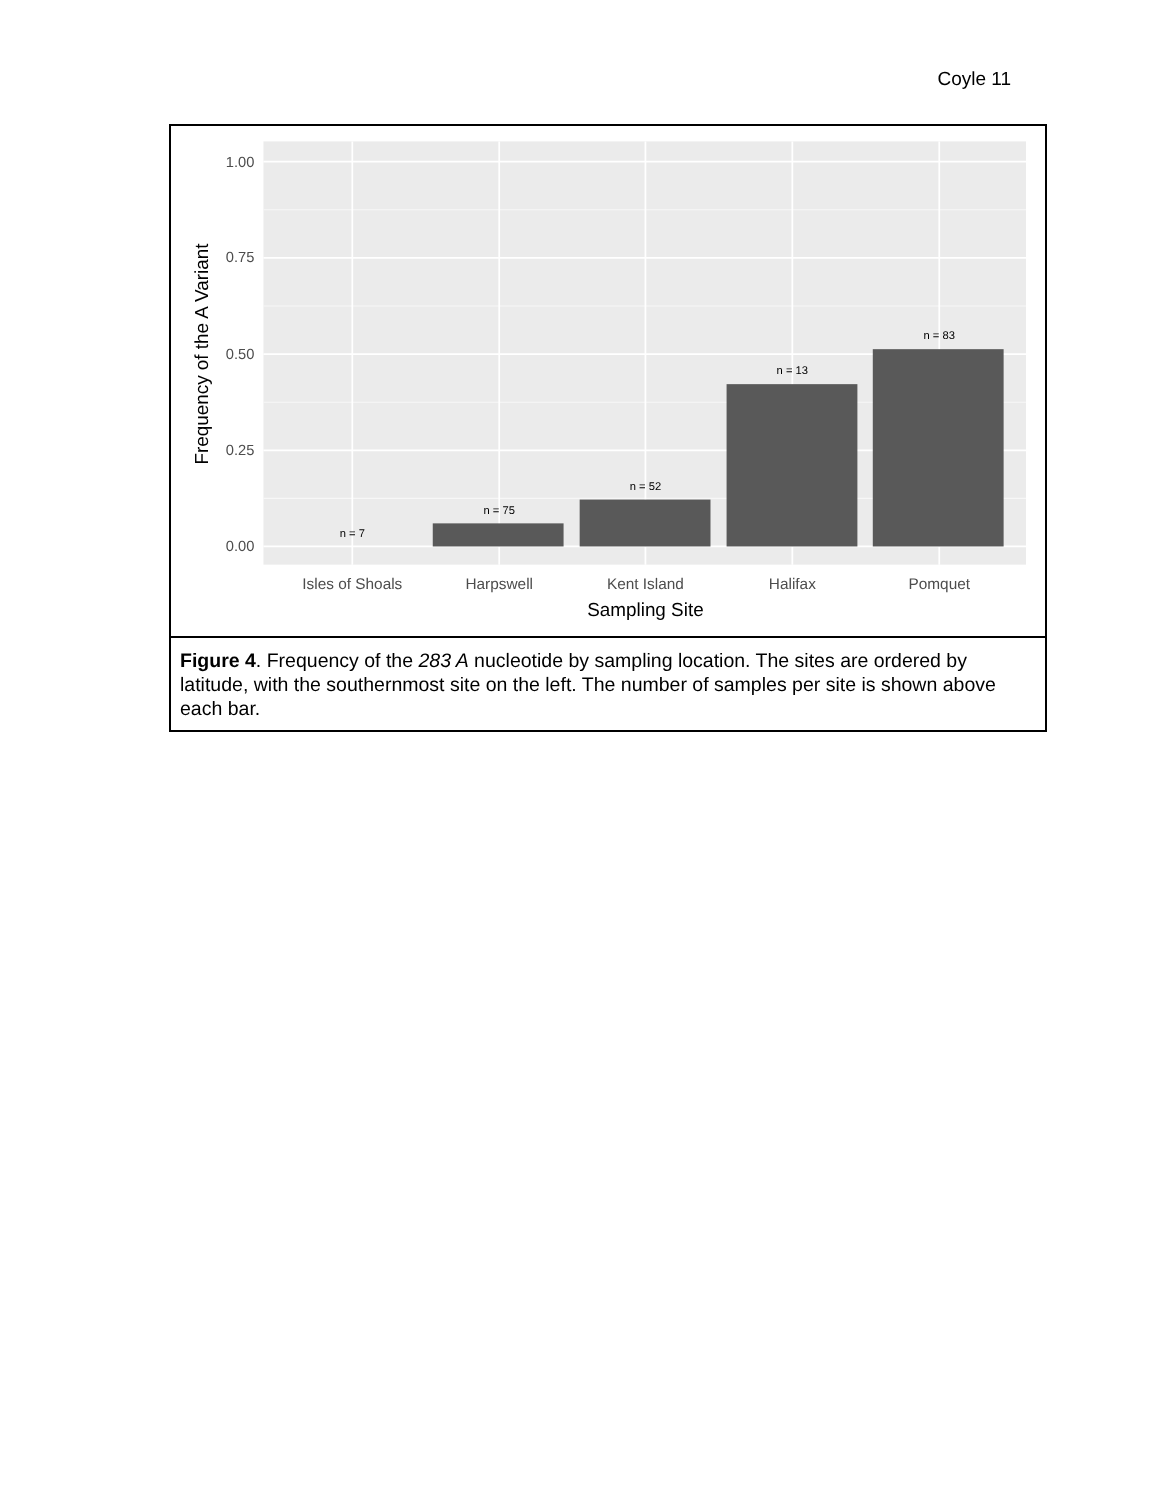Coyle 11
n = 7
n = 75
n = 52
n = 13
n = 83
1.00
0.75
0.50
0.25
0.00
Isles of Shoals
Harpswell
Kent Island
Halifax
Pomquet
Sampling Site
Frequency of the A Variant
Figure 4. Frequency of the 283 A nucleotide by sampling location. The sites are ordered by latitude, with the southernmost site on the left. The number of samples per site is shown above each bar.